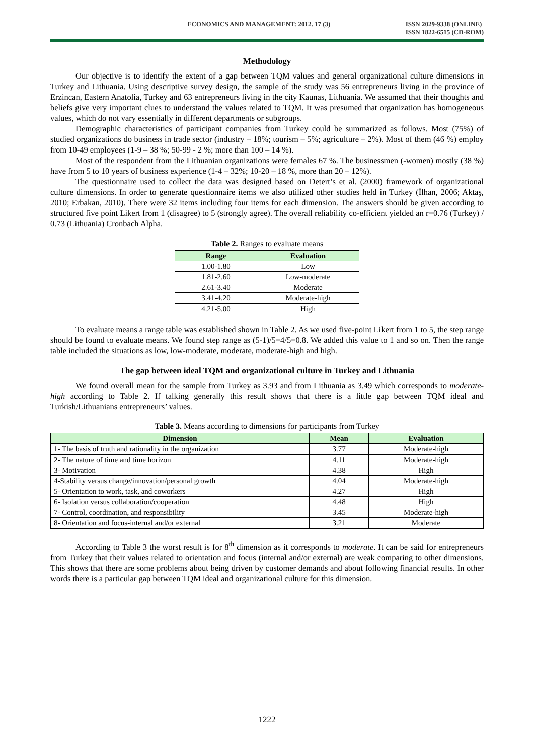ECONOMICS AND MANAGEMENT: 2012. 17 (3) ISSN 2029-9338 (ONLINE)
ISSN 1822-6515 (CD-ROM)
Methodology
Our objective is to identify the extent of a gap between TQM values and general organizational culture dimensions in Turkey and Lithuania. Using descriptive survey design, the sample of the study was 56 entrepreneurs living in the province of Erzincan, Eastern Anatolia, Turkey and 63 entrepreneurs living in the city Kaunas, Lithuania. We assumed that their thoughts and beliefs give very important clues to understand the values related to TQM. It was presumed that organization has homogeneous values, which do not vary essentially in different departments or subgroups.
Demographic characteristics of participant companies from Turkey could be summarized as follows. Most (75%) of studied organizations do business in trade sector (industry – 18%; tourism – 5%; agriculture – 2%). Most of them (46 %) employ from 10-49 employees (1-9 – 38 %; 50-99 - 2 %; more than 100 – 14 %).
Most of the respondent from the Lithuanian organizations were females 67 %. The businessmen (-women) mostly (38 %) have from 5 to 10 years of business experience (1-4 – 32%; 10-20 – 18 %, more than 20 – 12%).
The questionnaire used to collect the data was designed based on Detert’s et al. (2000) framework of organizational culture dimensions. In order to generate questionnaire items we also utilized other studies held in Turkey (İlhan, 2006; Aktaş, 2010; Erbakan, 2010). There were 32 items including four items for each dimension. The answers should be given according to structured five point Likert from 1 (disagree) to 5 (strongly agree). The overall reliability co-efficient yielded an r=0.76 (Turkey) / 0.73 (Lithuania) Cronbach Alpha.
Table 2. Ranges to evaluate means
| Range | Evaluation |
| --- | --- |
| 1.00-1.80 | Low |
| 1.81-2.60 | Low-moderate |
| 2.61-3.40 | Moderate |
| 3.41-4.20 | Moderate-high |
| 4.21-5.00 | High |
To evaluate means a range table was established shown in Table 2. As we used five-point Likert from 1 to 5, the step range should be found to evaluate means. We found step range as (5-1)/5=4/5=0.8. We added this value to 1 and so on. Then the range table included the situations as low, low-moderate, moderate, moderate-high and high.
The gap between ideal TQM and organizational culture in Turkey and Lithuania
We found overall mean for the sample from Turkey as 3.93 and from Lithuania as 3.49 which corresponds to moderate-high according to Table 2. If talking generally this result shows that there is a little gap between TQM ideal and Turkish/Lithuanians entrepreneurs’ values.
Table 3. Means according to dimensions for participants from Turkey
| Dimension | Mean | Evaluation |
| --- | --- | --- |
| 1- The basis of truth and rationality in the organization | 3.77 | Moderate-high |
| 2- The nature of time and time horizon | 4.11 | Moderate-high |
| 3- Motivation | 4.38 | High |
| 4-Stability versus change/innovation/personal growth | 4.04 | Moderate-high |
| 5- Orientation to work, task, and coworkers | 4.27 | High |
| 6- Isolation versus collaboration/cooperation | 4.48 | High |
| 7- Control, coordination, and responsibility | 3.45 | Moderate-high |
| 8- Orientation and focus-internal and/or external | 3.21 | Moderate |
According to Table 3 the worst result is for 8<sup>th</sup> dimension as it corresponds to moderate. It can be said for entrepreneurs from Turkey that their values related to orientation and focus (internal and/or external) are weak comparing to other dimensions. This shows that there are some problems about being driven by customer demands and about following financial results. In other words there is a particular gap between TQM ideal and organizational culture for this dimension.
1222